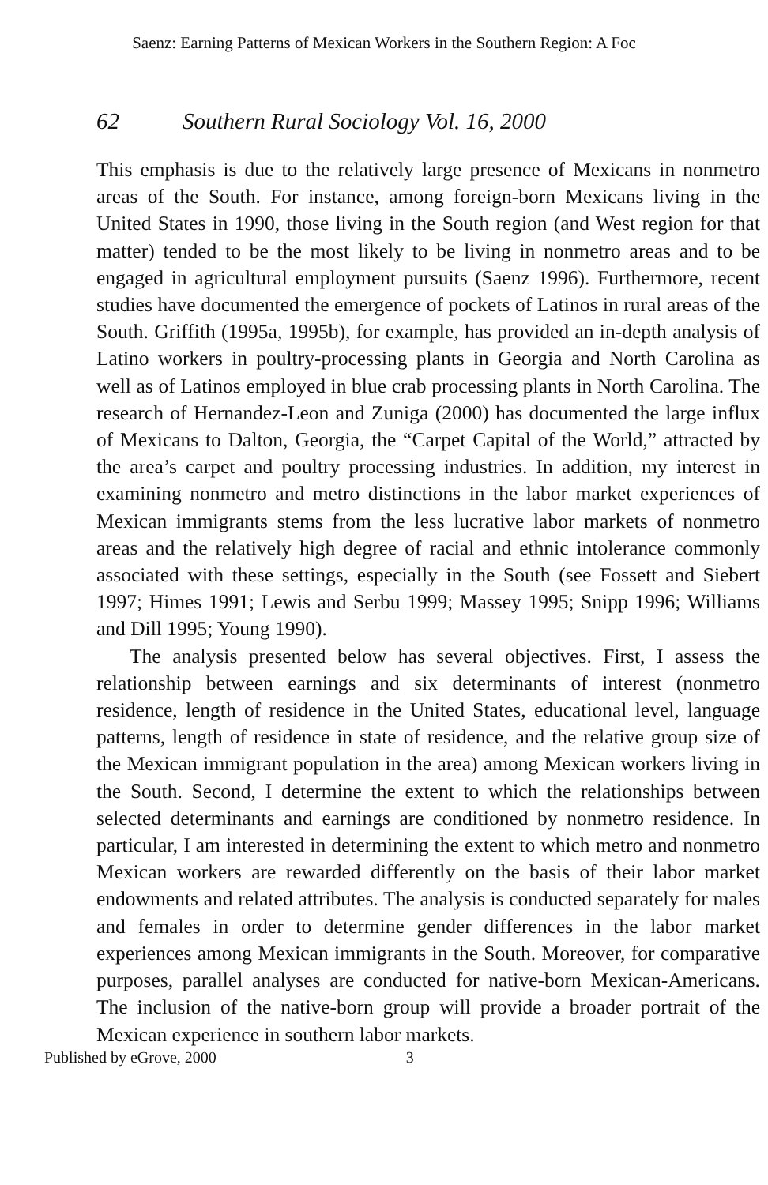Saenz: Earning Patterns of Mexican Workers in the Southern Region: A Foc
62 Southern Rural Sociology Vol. 16, 2000
This emphasis is due to the relatively large presence of Mexicans in nonmetro areas of the South. For instance, among foreign-born Mexicans living in the United States in 1990, those living in the South region (and West region for that matter) tended to be the most likely to be living in nonmetro areas and to be engaged in agricultural employment pursuits (Saenz 1996). Furthermore, recent studies have documented the emergence of pockets of Latinos in rural areas of the South. Griffith (1995a, 1995b), for example, has provided an in-depth analysis of Latino workers in poultry-processing plants in Georgia and North Carolina as well as of Latinos employed in blue crab processing plants in North Carolina. The research of Hernandez-Leon and Zuniga (2000) has documented the large influx of Mexicans to Dalton, Georgia, the “Carpet Capital of the World,” attracted by the area’s carpet and poultry processing industries. In addition, my interest in examining nonmetro and metro distinctions in the labor market experiences of Mexican immigrants stems from the less lucrative labor markets of nonmetro areas and the relatively high degree of racial and ethnic intolerance commonly associated with these settings, especially in the South (see Fossett and Siebert 1997; Himes 1991; Lewis and Serbu 1999; Massey 1995; Snipp 1996; Williams and Dill 1995; Young 1990).
The analysis presented below has several objectives. First, I assess the relationship between earnings and six determinants of interest (nonmetro residence, length of residence in the United States, educational level, language patterns, length of residence in state of residence, and the relative group size of the Mexican immigrant population in the area) among Mexican workers living in the South. Second, I determine the extent to which the relationships between selected determinants and earnings are conditioned by nonmetro residence. In particular, I am interested in determining the extent to which metro and nonmetro Mexican workers are rewarded differently on the basis of their labor market endowments and related attributes. The analysis is conducted separately for males and females in order to determine gender differences in the labor market experiences among Mexican immigrants in the South. Moreover, for comparative purposes, parallel analyses are conducted for native-born Mexican-Americans. The inclusion of the native-born group will provide a broader portrait of the Mexican experience in southern labor markets.
Published by eGrove, 2000 3